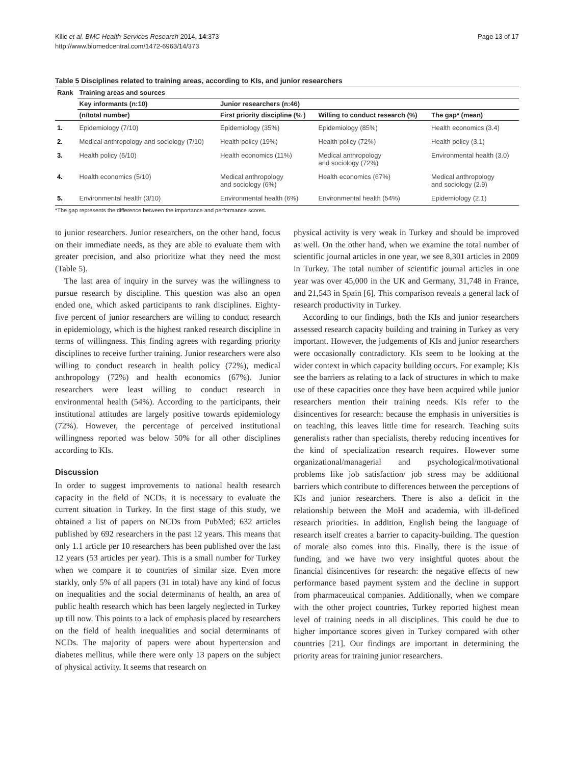Kilic et al. BMC Health Services Research 2014, 14:373
http://www.biomedcentral.com/1472-6963/14/373
Page 13 of 17
Table 5 Disciplines related to training areas, according to KIs, and junior researchers
| Rank | Training areas and sources | | | |
| --- | --- | --- | --- | --- |
| | Key informants (n:10) | Junior researchers (n:46) | | |
| | (n/total number) | First priority discipline (% ) | Willing to conduct research (%) | The gap* (mean) |
| 1. | Epidemiology (7/10) | Epidemiology (35%) | Epidemiology (85%) | Health economics (3.4) |
| 2. | Medical anthropology and sociology (7/10) | Health policy (19%) | Health policy (72%) | Health policy (3.1) |
| 3. | Health policy (5/10) | Health economics (11%) | Medical anthropology and sociology (72%) | Environmental health (3.0) |
| 4. | Health economics (5/10) | Medical anthropology and sociology (6%) | Health economics (67%) | Medical anthropology and sociology (2.9) |
| 5. | Environmental health (3/10) | Environmental health (6%) | Environmental health (54%) | Epidemiology (2.1) |
*The gap represents the difference between the importance and performance scores.
to junior researchers. Junior researchers, on the other hand, focus on their immediate needs, as they are able to evaluate them with greater precision, and also prioritize what they need the most (Table 5).
The last area of inquiry in the survey was the willingness to pursue research by discipline. This question was also an open ended one, which asked participants to rank disciplines. Eighty-five percent of junior researchers are willing to conduct research in epidemiology, which is the highest ranked research discipline in terms of willingness. This finding agrees with regarding priority disciplines to receive further training. Junior researchers were also willing to conduct research in health policy (72%), medical anthropology (72%) and health economics (67%). Junior researchers were least willing to conduct research in environmental health (54%). According to the participants, their institutional attitudes are largely positive towards epidemiology (72%). However, the percentage of perceived institutional willingness reported was below 50% for all other disciplines according to KIs.
Discussion
In order to suggest improvements to national health research capacity in the field of NCDs, it is necessary to evaluate the current situation in Turkey. In the first stage of this study, we obtained a list of papers on NCDs from PubMed; 632 articles published by 692 researchers in the past 12 years. This means that only 1.1 article per 10 researchers has been published over the last 12 years (53 articles per year). This is a small number for Turkey when we compare it to countries of similar size. Even more starkly, only 5% of all papers (31 in total) have any kind of focus on inequalities and the social determinants of health, an area of public health research which has been largely neglected in Turkey up till now. This points to a lack of emphasis placed by researchers on the field of health inequalities and social determinants of NCDs. The majority of papers were about hypertension and diabetes mellitus, while there were only 13 papers on the subject of physical activity. It seems that research on
physical activity is very weak in Turkey and should be improved as well. On the other hand, when we examine the total number of scientific journal articles in one year, we see 8,301 articles in 2009 in Turkey. The total number of scientific journal articles in one year was over 45,000 in the UK and Germany, 31,748 in France, and 21,543 in Spain [6]. This comparison reveals a general lack of research productivity in Turkey.
According to our findings, both the KIs and junior researchers assessed research capacity building and training in Turkey as very important. However, the judgements of KIs and junior researchers were occasionally contradictory. KIs seem to be looking at the wider context in which capacity building occurs. For example; KIs see the barriers as relating to a lack of structures in which to make use of these capacities once they have been acquired while junior researchers mention their training needs. KIs refer to the disincentives for research: because the emphasis in universities is on teaching, this leaves little time for research. Teaching suits generalists rather than specialists, thereby reducing incentives for the kind of specialization research requires. However some organizational/managerial and psychological/motivational problems like job satisfaction/ job stress may be additional barriers which contribute to differences between the perceptions of KIs and junior researchers. There is also a deficit in the relationship between the MoH and academia, with ill-defined research priorities. In addition, English being the language of research itself creates a barrier to capacity-building. The question of morale also comes into this. Finally, there is the issue of funding, and we have two very insightful quotes about the financial disincentives for research: the negative effects of new performance based payment system and the decline in support from pharmaceutical companies. Additionally, when we compare with the other project countries, Turkey reported highest mean level of training needs in all disciplines. This could be due to higher importance scores given in Turkey compared with other countries [21]. Our findings are important in determining the priority areas for training junior researchers.